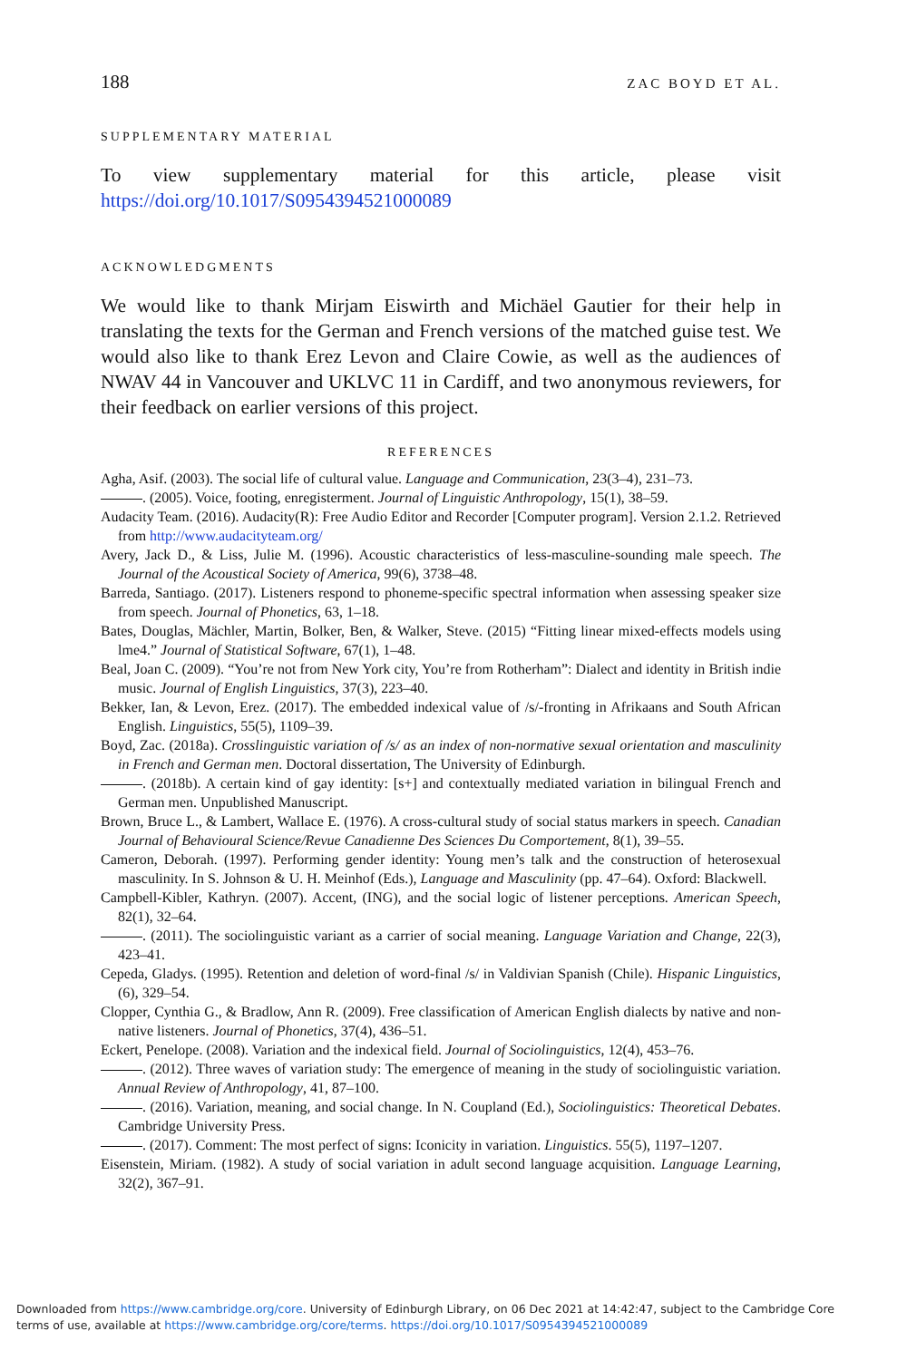188 ZAC BOYD ET AL.
SUPPLEMENTARY MATERIAL
To view supplementary material for this article, please visit https://doi.org/10.1017/S0954394521000089
ACKNOWLEDGMENTS
We would like to thank Mirjam Eiswirth and Michäel Gautier for their help in translating the texts for the German and French versions of the matched guise test. We would also like to thank Erez Levon and Claire Cowie, as well as the audiences of NWAV 44 in Vancouver and UKLVC 11 in Cardiff, and two anonymous reviewers, for their feedback on earlier versions of this project.
REFERENCES
Agha, Asif. (2003). The social life of cultural value. Language and Communication, 23(3–4), 231–73.
. (2005). Voice, footing, enregisterment. Journal of Linguistic Anthropology, 15(1), 38–59.
Audacity Team. (2016). Audacity(R): Free Audio Editor and Recorder [Computer program]. Version 2.1.2. Retrieved from http://www.audacityteam.org/
Avery, Jack D., & Liss, Julie M. (1996). Acoustic characteristics of less-masculine-sounding male speech. The Journal of the Acoustical Society of America, 99(6), 3738–48.
Barreda, Santiago. (2017). Listeners respond to phoneme-specific spectral information when assessing speaker size from speech. Journal of Phonetics, 63, 1–18.
Bates, Douglas, Mächler, Martin, Bolker, Ben, & Walker, Steve. (2015) “Fitting linear mixed-effects models using lme4.” Journal of Statistical Software, 67(1), 1–48.
Beal, Joan C. (2009). “You’re not from New York city, You’re from Rotherham”: Dialect and identity in British indie music. Journal of English Linguistics, 37(3), 223–40.
Bekker, Ian, & Levon, Erez. (2017). The embedded indexical value of /s/-fronting in Afrikaans and South African English. Linguistics, 55(5), 1109–39.
Boyd, Zac. (2018a). Crosslinguistic variation of /s/ as an index of non-normative sexual orientation and masculinity in French and German men. Doctoral dissertation, The University of Edinburgh.
. (2018b). A certain kind of gay identity: [s+] and contextually mediated variation in bilingual French and German men. Unpublished Manuscript.
Brown, Bruce L., & Lambert, Wallace E. (1976). A cross-cultural study of social status markers in speech. Canadian Journal of Behavioural Science/Revue Canadienne Des Sciences Du Comportement, 8(1), 39–55.
Cameron, Deborah. (1997). Performing gender identity: Young men’s talk and the construction of heterosexual masculinity. In S. Johnson & U. H. Meinhof (Eds.), Language and Masculinity (pp. 47–64). Oxford: Blackwell.
Campbell-Kibler, Kathryn. (2007). Accent, (ING), and the social logic of listener perceptions. American Speech, 82(1), 32–64.
. (2011). The sociolinguistic variant as a carrier of social meaning. Language Variation and Change, 22(3), 423–41.
Cepeda, Gladys. (1995). Retention and deletion of word-final /s/ in Valdivian Spanish (Chile). Hispanic Linguistics, (6), 329–54.
Clopper, Cynthia G., & Bradlow, Ann R. (2009). Free classification of American English dialects by native and non-native listeners. Journal of Phonetics, 37(4), 436–51.
Eckert, Penelope. (2008). Variation and the indexical field. Journal of Sociolinguistics, 12(4), 453–76.
. (2012). Three waves of variation study: The emergence of meaning in the study of sociolinguistic variation. Annual Review of Anthropology, 41, 87–100.
. (2016). Variation, meaning, and social change. In N. Coupland (Ed.), Sociolinguistics: Theoretical Debates. Cambridge University Press.
. (2017). Comment: The most perfect of signs: Iconicity in variation. Linguistics. 55(5), 1197–1207.
Eisenstein, Miriam. (1982). A study of social variation in adult second language acquisition. Language Learning, 32(2), 367–91.
Downloaded from https://www.cambridge.org/core. University of Edinburgh Library, on 06 Dec 2021 at 14:42:47, subject to the Cambridge Core
terms of use, available at https://www.cambridge.org/core/terms. https://doi.org/10.1017/S0954394521000089